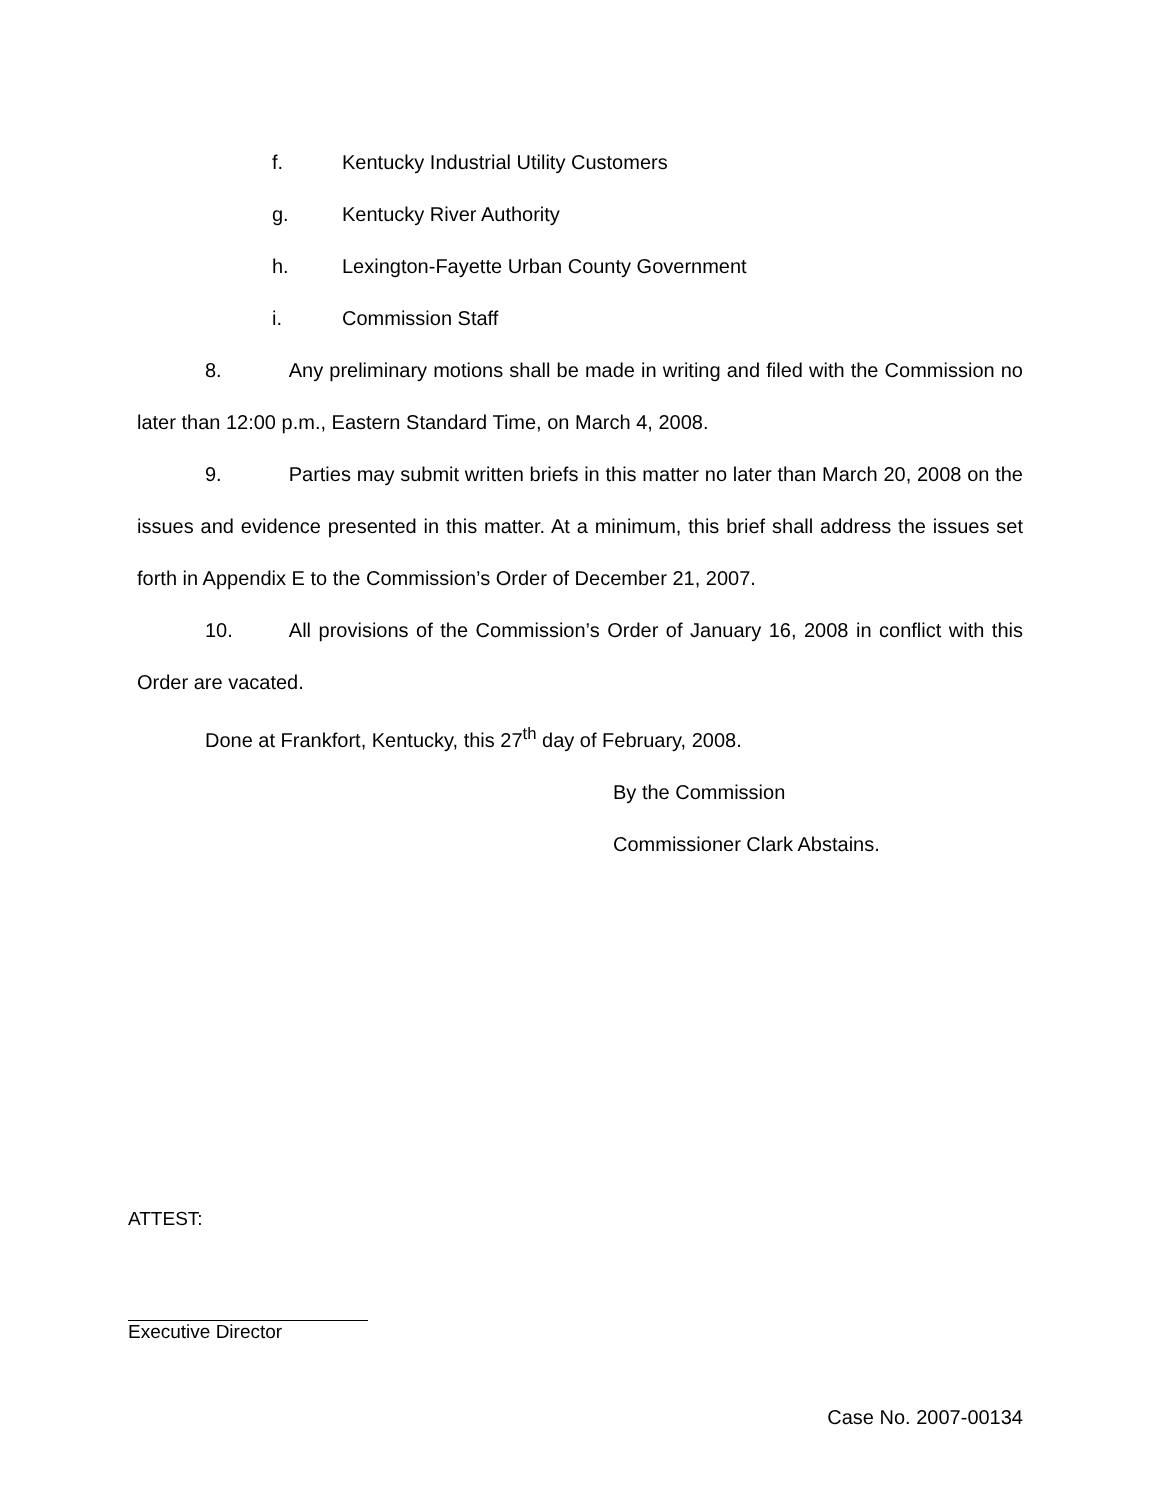f. Kentucky Industrial Utility Customers
g. Kentucky River Authority
h. Lexington-Fayette Urban County Government
i. Commission Staff
8. Any preliminary motions shall be made in writing and filed with the Commission no later than 12:00 p.m., Eastern Standard Time, on March 4, 2008.
9. Parties may submit written briefs in this matter no later than March 20, 2008 on the issues and evidence presented in this matter. At a minimum, this brief shall address the issues set forth in Appendix E to the Commission’s Order of December 21, 2007.
10. All provisions of the Commission’s Order of January 16, 2008 in conflict with this Order are vacated.
Done at Frankfort, Kentucky, this 27<sup>th</sup> day of February, 2008.
By the Commission
Commissioner Clark Abstains.
ATTEST:
Executive Director
Case No. 2007-00134